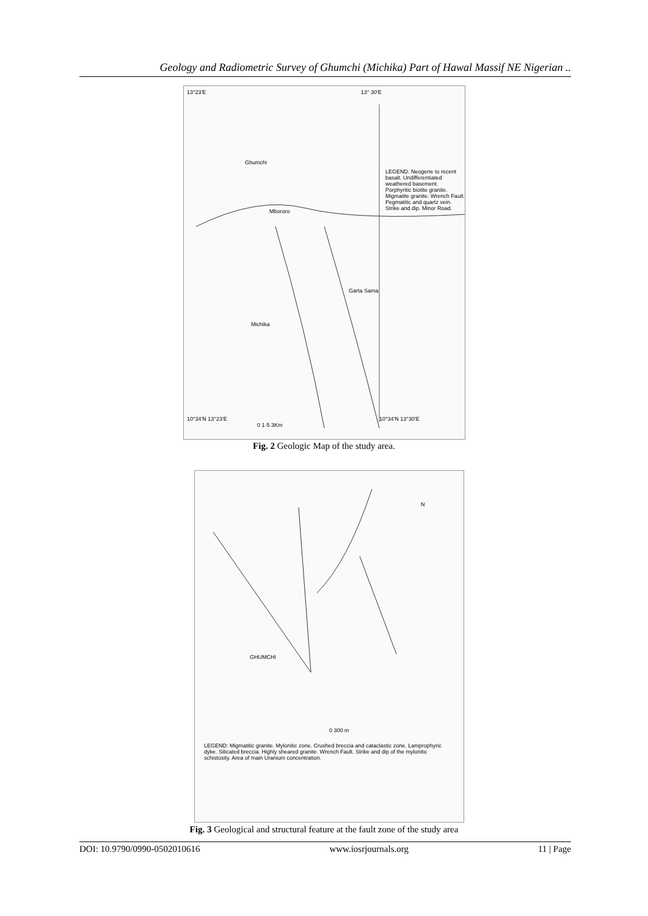Geology and Radiometric Survey of Ghumchi (Michika) Part of Hawal Massif NE Nigerian ..
13°23'E 13° 30'E
Ghumchi
Mbororo
Michika
Garta Sama
LEGEND. Neogene to recent basalt. Undifferentiated weathered basement. Porphyritic biotite granite. Migmatite granite. Wrench Fault. Pegmatitic and quartz vein. Strike and dip. Minor Road.
10°34'N 13°23'E
0 1·5 3Km
10°34'N 13°30'E
Fig. 2 Geologic Map of the study area.
N
GHUMCHI
0 300 m
LEGEND: Migmatitic granite. Mylonitic zone. Crushed breccia and cataclastic zone. Lamprophyric dyke. Silicated breccia. Highly sheared granite. Wrench Fault. Strike and dip of the mylonitic schistosity. Area of main Uranium concentration.
Fig. 3 Geological and structural feature at the fault zone of the study area
DOI: 10.9790/0990-0502010616 www.iosrjournals.org 11 | Page